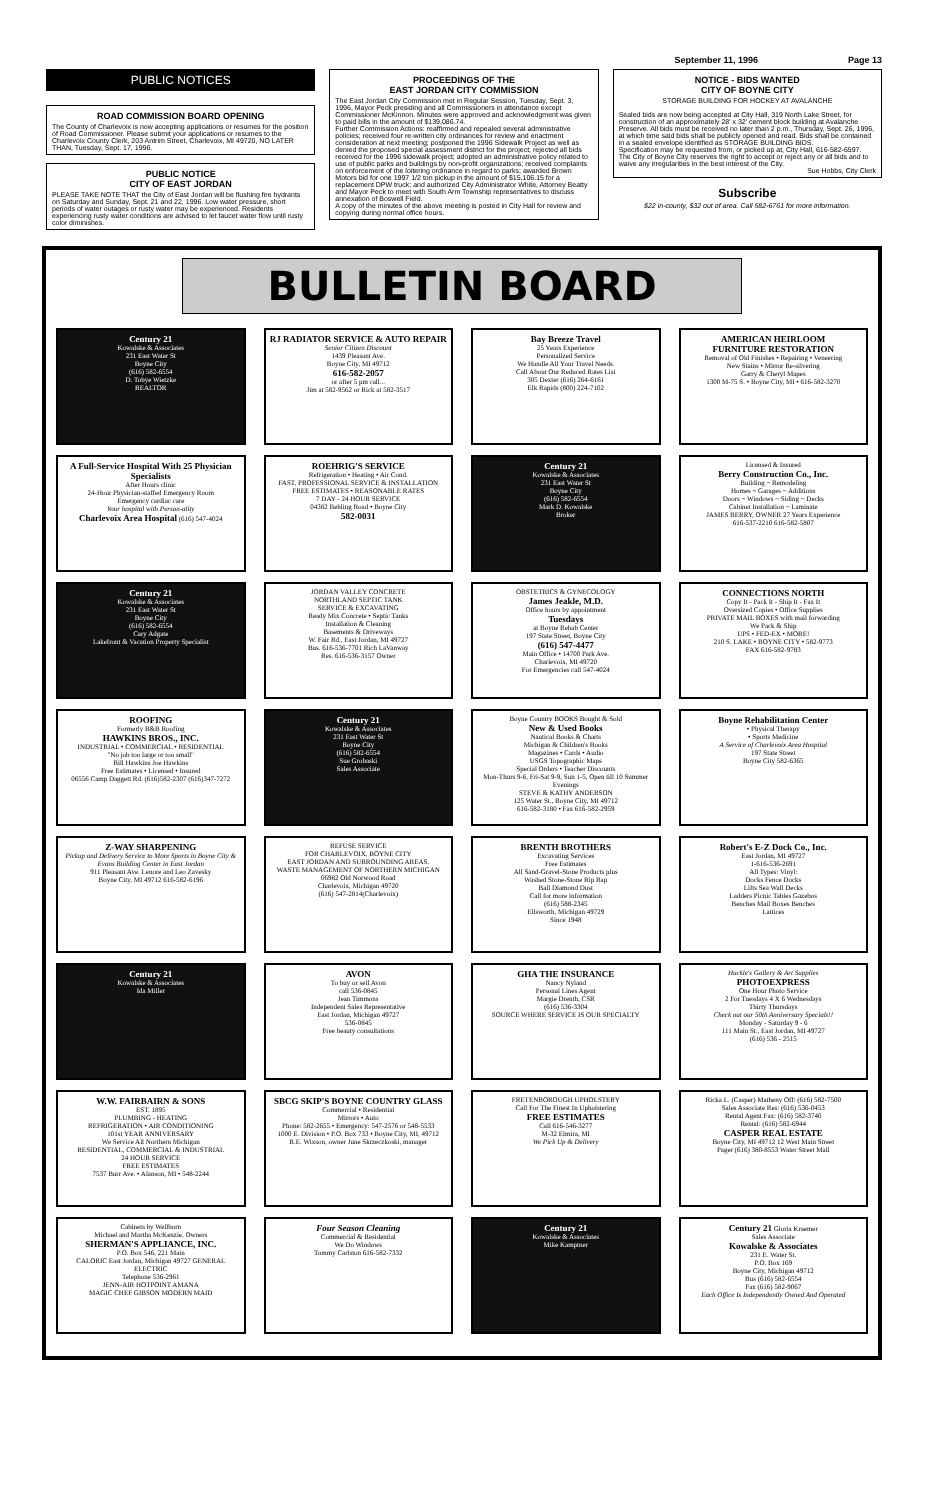September 11, 1996 Page 13
PUBLIC NOTICES
ROAD COMMISSION BOARD OPENING
The County of Charlevoix is now accepting applications or resumes for the position of Road Commissioner. Please submit your applications or resumes to the Charlevoix County Clerk, 203 Antrim Street, Charlevoix, MI 49720, NO LATER THAN, Tuesday, Sept. 17, 1996.
PUBLIC NOTICE
CITY OF EAST JORDAN
PLEASE TAKE NOTE THAT the City of East Jordan will be flushing fire hydrants on Saturday and Sunday, Sept. 21 and 22, 1996. Low water pressure, short periods of water outages or rusty water may be experienced. Residents experiencing rusty water conditions are advised to let faucet water flow until rusty color diminishes.
PROCEEDINGS OF THE
EAST JORDAN CITY COMMISSION
The East Jordan City Commission met in Regular Session, Tuesday, Sept. 3, 1996, Mayor Peck presiding and all Commissioners in attendance except Commissioner McKinnon. Minutes were approved and acknowledgment was given to paid bills in the amount of $139,086.74.
Further Commission Actions: reaffirmed and repealed several administrative policies; received four re-written city ordinances for review and enactment consideration at next meeting; postponed the 1996 Sidewalk Project as well as denied the proposed special assessment district for the project; rejected all bids received for the 1996 sidewalk project; adopted an administrative policy related to use of public parks and buildings by non-profit organizations; received complaints on enforcement of the loitering ordinance in regard to parks; awarded Brown Motors bid for one 1997 1/2 ton pickup in the amount of $15,106.15 for a replacement DPW truck; and authorized City Administrator White, Attorney Beatty and Mayor Peck to meet with South Arm Township representatives to discuss annexation of Boswell Field.
A copy of the minutes of the above meeting is posted in City Hall for review and copying during normal office hours.
NOTICE - BIDS WANTED
CITY OF BOYNE CITY
STORAGE BUILDING FOR HOCKEY AT AVALANCHE
Sealed bids are now being accepted at City Hall, 319 North Lake Street, for construction of an approximately 28' x 32' cement block building at Avalanche Preserve. All bids must be received no later than 2 p.m., Thursday, Sept. 26, 1996, at which time said bids shall be publicly opened and read. Bids shall be contained in a sealed envelope identified as STORAGE BUILDING BIDS.
Specification may be requested from, or picked up at, City Hall, 616-582-6597.
The City of Boyne City reserves the right to accept or reject any or all bids and to waive any irregularities in the best interest of the City.
Sue Hobbs, City Clerk
Subscribe
$22 in-county, $32 out of area. Call 582-6761 for more information.
BULLETIN BOARD
Century 21
Kowalske & Associates
231 East Water St
Boyne City
(616) 582-6554
D. Tobye Wietzke
REALTOR
RJ RADIATOR SERVICE & AUTO REPAIR
Senior Citizen Discount
1439 Pleasant Ave.
Boyne City, MI 49712
616-582-2057
or after 5 pm call...
Jim at 582-9562 or Rick at 582-3517
Bay Breeze Travel
25 Years Experience
Personalized Service
We Handle All Your Travel Needs.
Call About Our Reduced Rates List
305 Dexter (616) 264-6161
Elk Rapids (800) 224-7102
AMERICAN HEIRLOOM
FURNITURE RESTORATION
Removal of Old Finishes • Repairing • Veneering
New Stains • Mirror Re-silvering
Garry & Cheryl Mapes
1300 M-75 S. • Boyne City, MI • 616-582-3270
A Full-Service Hospital With 25 Physician Specialists
After Hours clinic
24-Hour Physician-staffed Emergency Room
Emergency cardiac care
Your hospital with Person-ality
Charlevoix Area Hospital (616) 547-4024
ROEHRIG'S SERVICE
Refrigeration • Heating • Air Cond.
FAST, PROFESSIONAL SERVICE & INSTALLATION
FREE ESTIMATES • REASONABLE RATES
7 DAY - 24 HOUR SERVICE
04382 Behling Road • Boyne City
582-0031
Century 21
Kowalske & Associates
231 East Water St
Boyne City
(616) 582-6554
Mark D. Kowalske
Broker
Licensed & Insured
Berry Construction Co., Inc.
Building ~ Remodeling
Homes ~ Garages ~ Additions
Doors ~ Windows ~ Siding ~ Decks
Cabinet Installation ~ Laminate
JAMES BERRY, OWNER 27 Years Experience
616-537-2210 616-582-5807
Century 21
Kowalske & Associates
231 East Water St
Boyne City
(616) 582-6554
Cary Adgate
Lakefront & Vacation Property Specialist
JORDAN VALLEY CONCRETE
NORTHLAND SEPTIC TANK
SERVICE & EXCAVATING
Ready Mix Concrete • Septic Tanks
Installation & Cleaning
Basements & Driveways
W. Fair Rd., East Jordan, MI 49727
Bus. 616-536-7701 Rich LaVanway
Res. 616-536-3157 Owner
OBSTETRICS & GYNECOLOGY
James Jeakle, M.D.
Office hours by appointment
Tuesdays
at Boyne Rehab Center
197 State Street, Boyne City
(616) 547-4477
Main Office • 14700 Park Ave.
Charlevoix, MI 49720
For Emergencies call 547-4024
CONNECTIONS NORTH
Copy It - Pack It - Ship It - Fax It
Oversized Copies • Office Supplies
PRIVATE MAIL BOXES with mail forwarding
We Pack & Ship
UPS • FED-EX • MORE!
210 S. LAKE • BOYNE CITY • 582-9773
FAX 616-582-9783
ROOFING
Formerly B&B Roofing
HAWKINS BROS., INC.
INDUSTRIAL • COMMERCIAL • RESIDENTIAL
"No job too large or too small"
Bill Hawkins Joe Hawkins
Free Estimates • Licensed • Insured
06556 Camp Daggett Rd. (616)582-2307 (616)347-7272
Century 21
Kowalske & Associates
231 East Water St
Boyne City
(616) 582-6554
Sue Grobaski
Sales Associate
Boyne Country BOOKS Bought & Sold
New & Used Books
Nautical Books & Charts
Michigan & Children's Books
Magazines • Cards • Audio
USGS Topographic Maps
Special Orders • Teacher Discounts
Mon-Thurs 9-6, Fri-Sat 9-9, Sun 1-5, Open till 10 Summer Evenings
STEVE & KATHY ANDERSON
125 Water St., Boyne City, MI 49712
616-582-3180 • Fax 616-582-2959
Boyne Rehabilitation Center
• Physical Therapy
• Sports Medicine
A Service of Charlevoix Area Hospital
197 State Street
Boyne City 582-6365
Z-WAY SHARPENING
Pickup and Delivery Service to More Sports in Boyne City & Evans Building Center in East Jordan
911 Pleasant Ave. Lenore and Leo Zavesky
Boyne City, MI 49712 616-582-6196
REFUSE SERVICE
FOR CHARLEVOIX, BOYNE CITY
EAST JORDAN AND SURROUNDING AREAS.
WASTE MANAGEMENT OF NORTHERN MICHIGAN
06982 Old Norwood Road
Charlevoix, Michigan 49720
(616) 547-2814(Charlevoix)
BRENTH BROTHERS
Excavating Services
Free Estimates
All Sand-Gravel-Stone Products plus
Washed Stone-Stone Rip Rap
Ball Diamond Dust
Call for more information
(616) 588-2345
Ellsworth, Michigan 49729
Since 1948
Robert's E-Z Dock Co., Inc.
East Jordan, MI 49727
1-616-536-2691
All Types: Vinyl:
Docks Fence Docks
Lifts Sea Wall Decks
Ladders Picnic Tables Gazebos
Benches Mail Boxes Benches
Lattices
Century 21
Kowalske & Associates
Ida Miller
AVON
To buy or sell Avon
call 536-0845
Jean Timmons
Independent Sales Representative
East Jordan, Michigan 49727
536-0845
Free beauty consultations
GHA THE INSURANCE
Nancy Nyland
Personal Lines Agent
Margie Drenth, CSR
(616) 536-3304
SOURCE WHERE SERVICE IS OUR SPECIALTY
Huckle's Gallery & Art Supplies
PHOTOEXPRESS
One Hour Photo Service
2 For Tuesdays 4 X 6 Wednesdays
Thirty Thursdays
Check out our 50th Anniversary Specials!!
Monday - Saturday 9 - 6
111 Main St., East Jordan, MI 49727
(616) 536 - 2515
W.W. FAIRBAIRN & SONS
EST. 1895
PLUMBING - HEATING
REFRIGERATION • AIR CONDITIONING
101st YEAR ANNIVERSARY
We Service All Northern Michigan
RESIDENTIAL, COMMERCIAL & INDUSTRIAL
24 HOUR SERVICE
FREE ESTIMATES
7537 Burr Ave. • Alanson, MI • 548-2244
SBCG SKIP'S BOYNE COUNTRY GLASS
Commercial • Residential
Mirrors • Auto
Phone: 582-2655 • Emergency: 547-2576 or 548-5533
1000 E. Division • P.O. Box 733 • Boyne City, MI, 49712
R.E. Wixson, owner June Skrzeczkoski, manager
FRETENBOROUGH UPHOLSTERY
Call For The Finest In Upholstering
FREE ESTIMATES
Call 616-546-3277
M-32 Elmira, MI
We Pick Up & Delivery
Ricka L. (Casper) Matheny Off: (616) 582-7500
Sales Associate Res: (616) 536-0453
Rental Agent Fax: (616) 582-3740
Rental: (616) 582-6944
CASPER REAL ESTATE
Boyne City, MI 49712 12 West Main Street
Pager (616) 380-8553 Water Street Mall
Cabinets by Wellborn
Michael and Martha McKenzie, Owners
SHERMAN'S APPLIANCE, INC.
P.O. Box 546, 221 Main
CALORIC East Jordan, Michigan 49727 GENERAL ELECTRIC
Telephone 536-2961
JENN-AIR HOTPOINT AMANA
MAGIC CHEF GIBSON MODERN MAID
Four Season Cleaning
Commercial & Residential
We Do Windows
Tommy Carlston 616-582-7332
Century 21
Kowalske & Associates
Mike Kamptner
Century 21 Gloria Kraemer
Sales Associate
Kowalske & Associates
231 E. Water St.
P.O. Box 169
Boyne City, Michigan 49712
Bus (616) 582-6554
Fax (616) 582-9067
Each Office Is Independently Owned And Operated